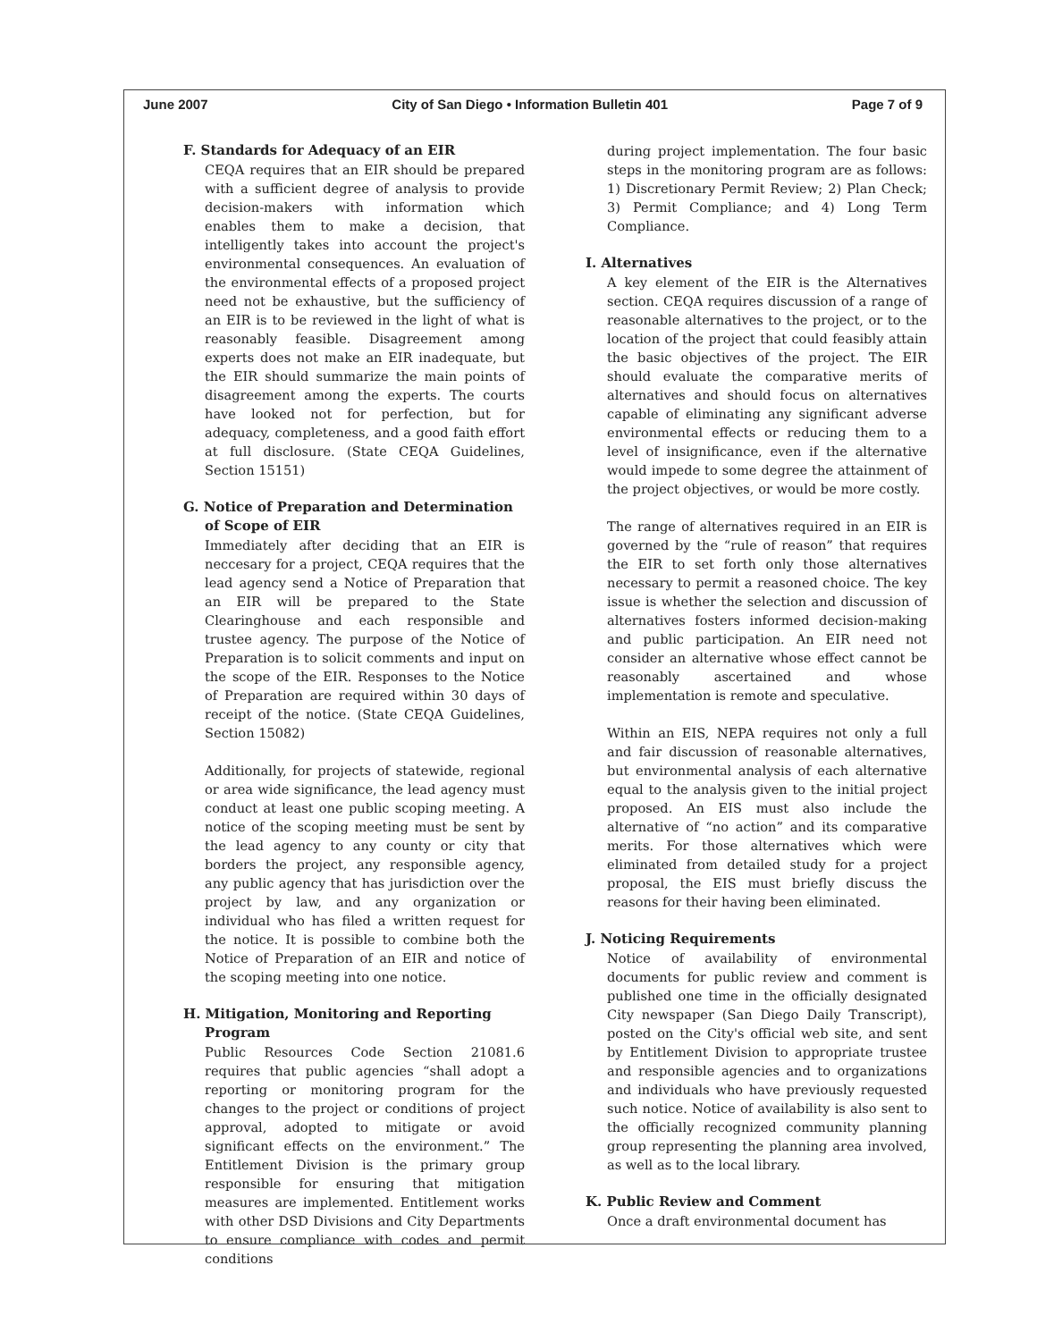June 2007 City of San Diego • Information Bulletin 401 Page 7 of 9
F. Standards for Adequacy of an EIR
CEQA requires that an EIR should be prepared with a sufficient degree of analysis to provide decision-makers with information which enables them to make a decision, that intelligently takes into account the project's environmental consequences. An evaluation of the environmental effects of a proposed project need not be exhaustive, but the sufficiency of an EIR is to be reviewed in the light of what is reasonably feasible. Disagreement among experts does not make an EIR inadequate, but the EIR should summarize the main points of disagreement among the experts. The courts have looked not for perfection, but for adequacy, completeness, and a good faith effort at full disclosure. (State CEQA Guidelines, Section 15151)
G. Notice of Preparation and Determination of Scope of EIR
Immediately after deciding that an EIR is neccesary for a project, CEQA requires that the lead agency send a Notice of Preparation that an EIR will be prepared to the State Clearinghouse and each responsible and trustee agency. The purpose of the Notice of Preparation is to solicit comments and input on the scope of the EIR. Responses to the Notice of Preparation are required within 30 days of receipt of the notice. (State CEQA Guidelines, Section 15082)
Additionally, for projects of statewide, regional or area wide significance, the lead agency must conduct at least one public scoping meeting. A notice of the scoping meeting must be sent by the lead agency to any county or city that borders the project, any responsible agency, any public agency that has jurisdiction over the project by law, and any organization or individual who has filed a written request for the notice. It is possible to combine both the Notice of Preparation of an EIR and notice of the scoping meeting into one notice.
H. Mitigation, Monitoring and Reporting Program
Public Resources Code Section 21081.6 requires that public agencies “shall adopt a reporting or monitoring program for the changes to the project or conditions of project approval, adopted to mitigate or avoid significant effects on the environment.” The Entitlement Division is the primary group responsible for ensuring that mitigation measures are implemented. Entitlement works with other DSD Divisions and City Departments to ensure compliance with codes and permit conditions
during project implementation. The four basic steps in the monitoring program are as follows: 1) Discretionary Permit Review; 2) Plan Check; 3) Permit Compliance; and 4) Long Term Compliance.
I. Alternatives
A key element of the EIR is the Alternatives section. CEQA requires discussion of a range of reasonable alternatives to the project, or to the location of the project that could feasibly attain the basic objectives of the project. The EIR should evaluate the comparative merits of alternatives and should focus on alternatives capable of eliminating any significant adverse environmental effects or reducing them to a level of insignificance, even if the alternative would impede to some degree the attainment of the project objectives, or would be more costly.
The range of alternatives required in an EIR is governed by the “rule of reason” that requires the EIR to set forth only those alternatives necessary to permit a reasoned choice. The key issue is whether the selection and discussion of alternatives fosters informed decision-making and public participation. An EIR need not consider an alternative whose effect cannot be reasonably ascertained and whose implementation is remote and speculative.
Within an EIS, NEPA requires not only a full and fair discussion of reasonable alternatives, but environmental analysis of each alternative equal to the analysis given to the initial project proposed. An EIS must also include the alternative of “no action” and its comparative merits. For those alternatives which were eliminated from detailed study for a project proposal, the EIS must briefly discuss the reasons for their having been eliminated.
J. Noticing Requirements
Notice of availability of environmental documents for public review and comment is published one time in the officially designated City newspaper (San Diego Daily Transcript), posted on the City's official web site, and sent by Entitlement Division to appropriate trustee and responsible agencies and to organizations and individuals who have previously requested such notice. Notice of availability is also sent to the officially recognized community planning group representing the planning area involved, as well as to the local library.
K. Public Review and Comment
Once a draft environmental document has